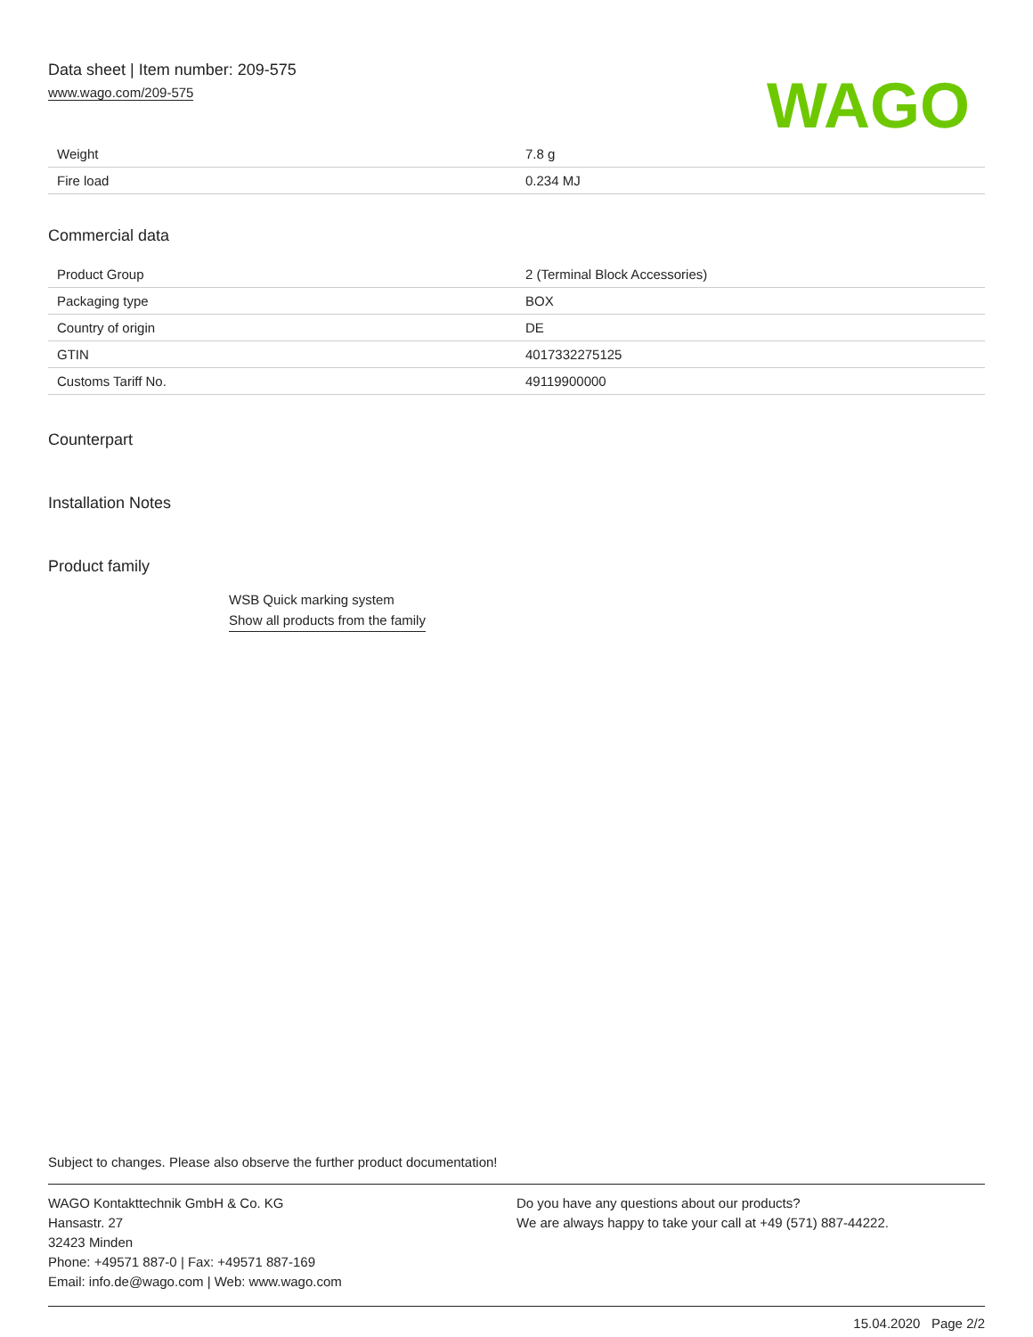Data sheet | Item number: 209-575
www.wago.com/209-575
WAGO
| Weight | 7.8 g |
| Fire load | 0.234 MJ |
Commercial data
| Product Group | 2 (Terminal Block Accessories) |
| Packaging type | BOX |
| Country of origin | DE |
| GTIN | 4017332275125 |
| Customs Tariff No. | 49119900000 |
Counterpart
Installation Notes
Product family
WSB Quick marking system
Show all products from the family
Subject to changes. Please also observe the further product documentation!
WAGO Kontakttechnik GmbH & Co. KG
Hansastr. 27
32423 Minden
Phone: +49571 887-0 | Fax: +49571 887-169
Email: info.de@wago.com | Web: www.wago.com
Do you have any questions about our products?
We are always happy to take your call at +49 (571) 887-44222.
15.04.2020 Page 2/2